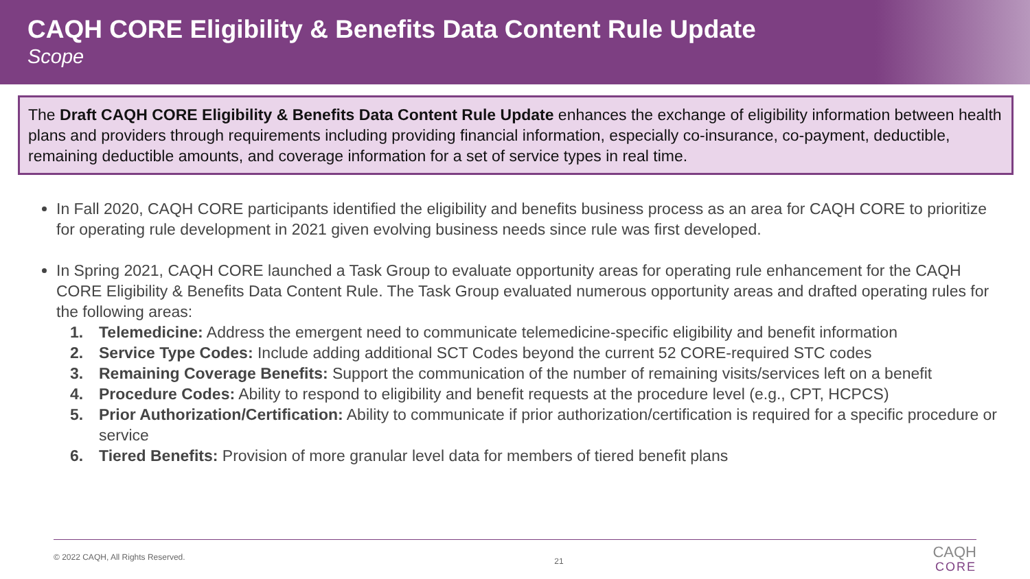CAQH CORE Eligibility & Benefits Data Content Rule Update
Scope
The Draft CAQH CORE Eligibility & Benefits Data Content Rule Update enhances the exchange of eligibility information between health plans and providers through requirements including providing financial information, especially co-insurance, co-payment, deductible, remaining deductible amounts, and coverage information for a set of service types in real time.
In Fall 2020, CAQH CORE participants identified the eligibility and benefits business process as an area for CAQH CORE to prioritize for operating rule development in 2021 given evolving business needs since rule was first developed.
In Spring 2021, CAQH CORE launched a Task Group to evaluate opportunity areas for operating rule enhancement for the CAQH CORE Eligibility & Benefits Data Content Rule. The Task Group evaluated numerous opportunity areas and drafted operating rules for the following areas:
1. Telemedicine: Address the emergent need to communicate telemedicine-specific eligibility and benefit information
2. Service Type Codes: Include adding additional SCT Codes beyond the current 52 CORE-required STC codes
3. Remaining Coverage Benefits: Support the communication of the number of remaining visits/services left on a benefit
4. Procedure Codes: Ability to respond to eligibility and benefit requests at the procedure level (e.g., CPT, HCPCS)
5. Prior Authorization/Certification: Ability to communicate if prior authorization/certification is required for a specific procedure or service
6. Tiered Benefits: Provision of more granular level data for members of tiered benefit plans
© 2022 CAQH, All Rights Reserved. 21
CAQH
CORE